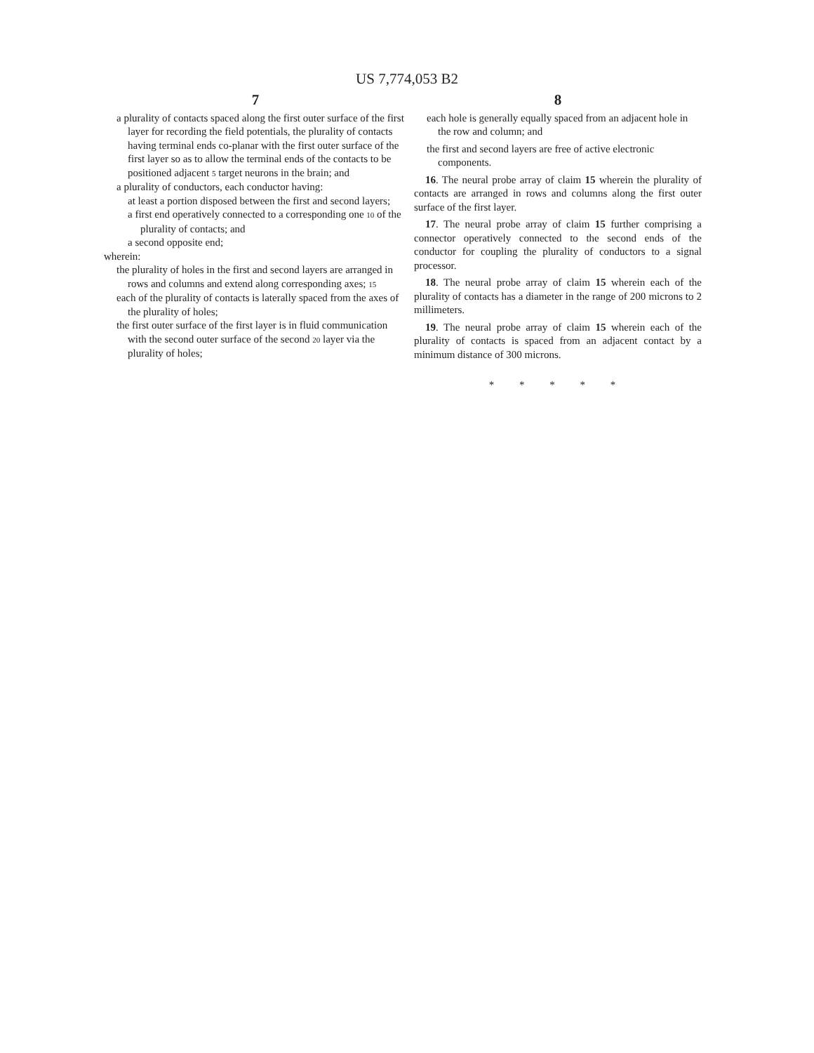US 7,774,053 B2
7
a plurality of contacts spaced along the first outer surface of the first layer for recording the field potentials, the plurality of contacts having terminal ends co-planar with the first outer surface of the first layer so as to allow the terminal ends of the contacts to be positioned adjacent 5 target neurons in the brain; and
a plurality of conductors, each conductor having:
at least a portion disposed between the first and second layers;
a first end operatively connected to a corresponding one 10 of the plurality of contacts; and
a second opposite end;
wherein:
the plurality of holes in the first and second layers are arranged in rows and columns and extend along corresponding axes; 15
each of the plurality of contacts is laterally spaced from the axes of the plurality of holes;
the first outer surface of the first layer is in fluid communication with the second outer surface of the second 20 layer via the plurality of holes;
8
each hole is generally equally spaced from an adjacent hole in the row and column; and
the first and second layers are free of active electronic components.
16. The neural probe array of claim 15 wherein the plurality of contacts are arranged in rows and columns along the first outer surface of the first layer.
17. The neural probe array of claim 15 further comprising a connector operatively connected to the second ends of the conductor for coupling the plurality of conductors to a signal processor.
18. The neural probe array of claim 15 wherein each of the plurality of contacts has a diameter in the range of 200 microns to 2 millimeters.
19. The neural probe array of claim 15 wherein each of the plurality of contacts is spaced from an adjacent contact by a minimum distance of 300 microns.
* * * * *